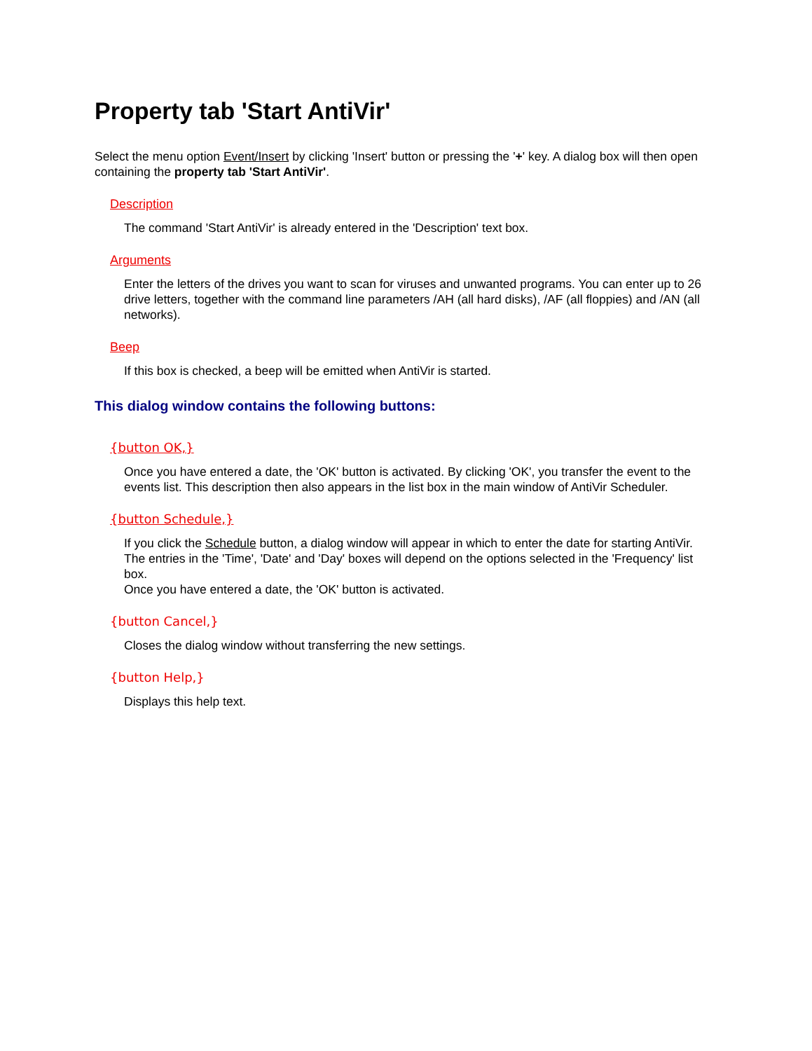Property tab 'Start AntiVir'
Select the menu option Event/Insert by clicking 'Insert' button or pressing the '+' key. A dialog box will then open containing the property tab 'Start AntiVir'.
Description
The command 'Start AntiVir' is already entered in the 'Description' text box.
Arguments
Enter the letters of the drives you want to scan for viruses and unwanted programs. You can enter up to 26 drive letters, together with the command line parameters /AH (all hard disks), /AF (all floppies) and /AN (all networks).
Beep
If this box is checked, a beep will be emitted when AntiVir is started.
This dialog window contains the following buttons:
{button OK,}
Once you have entered a date, the 'OK' button is activated. By clicking 'OK', you transfer the event to the events list. This description then also appears in the list box in the main window of AntiVir Scheduler.
{button Schedule,}
If you click the Schedule button, a dialog window will appear in which to enter the date for starting AntiVir. The entries in the 'Time', 'Date' and 'Day' boxes will depend on the options selected in the 'Frequency' list box.
Once you have entered a date, the 'OK' button is activated.
{button Cancel,}
Closes the dialog window without transferring the new settings.
{button Help,}
Displays this help text.